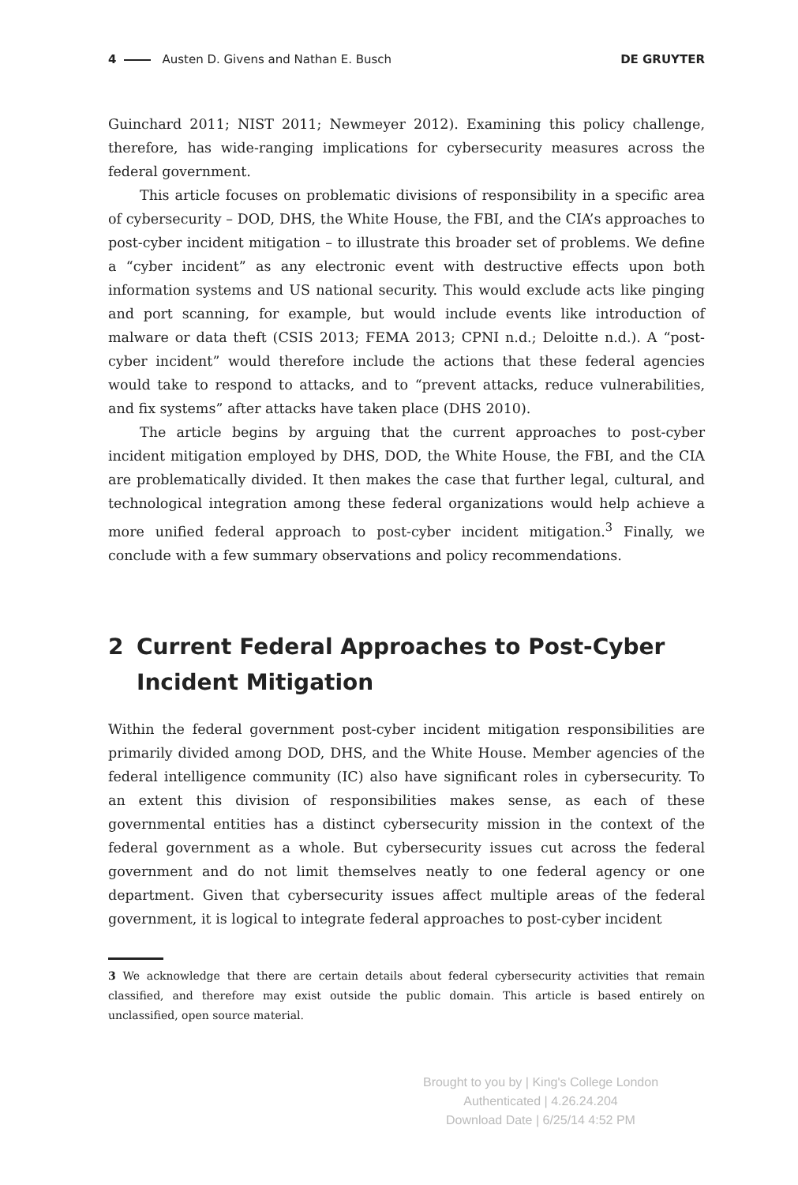4 Austen D. Givens and Nathan E. Busch
DE GRUYTER
Guinchard 2011; NIST 2011; Newmeyer 2012). Examining this policy challenge, therefore, has wide-ranging implications for cybersecurity measures across the federal government.
This article focuses on problematic divisions of responsibility in a specific area of cybersecurity – DOD, DHS, the White House, the FBI, and the CIA’s approaches to post-cyber incident mitigation – to illustrate this broader set of problems. We define a “cyber incident” as any electronic event with destructive effects upon both information systems and US national security. This would exclude acts like pinging and port scanning, for example, but would include events like introduction of malware or data theft (CSIS 2013; FEMA 2013; CPNI n.d.; Deloitte n.d.). A “post-cyber incident” would therefore include the actions that these federal agencies would take to respond to attacks, and to “prevent attacks, reduce vulnerabilities, and fix systems” after attacks have taken place (DHS 2010).
The article begins by arguing that the current approaches to post-cyber incident mitigation employed by DHS, DOD, the White House, the FBI, and the CIA are problematically divided. It then makes the case that further legal, cultural, and technological integration among these federal organizations would help achieve a more unified federal approach to post-cyber incident mitigation.<sup>3</sup> Finally, we conclude with a few summary observations and policy recommendations.
2 Current Federal Approaches to Post-Cyber Incident Mitigation
Within the federal government post-cyber incident mitigation responsibilities are primarily divided among DOD, DHS, and the White House. Member agencies of the federal intelligence community (IC) also have significant roles in cybersecurity. To an extent this division of responsibilities makes sense, as each of these governmental entities has a distinct cybersecurity mission in the context of the federal government as a whole. But cybersecurity issues cut across the federal government and do not limit themselves neatly to one federal agency or one department. Given that cybersecurity issues affect multiple areas of the federal government, it is logical to integrate federal approaches to post-cyber incident
3 We acknowledge that there are certain details about federal cybersecurity activities that remain classified, and therefore may exist outside the public domain. This article is based entirely on unclassified, open source material.
Brought to you by | King's College London
Authenticated | 4.26.24.204
Download Date | 6/25/14 4:52 PM